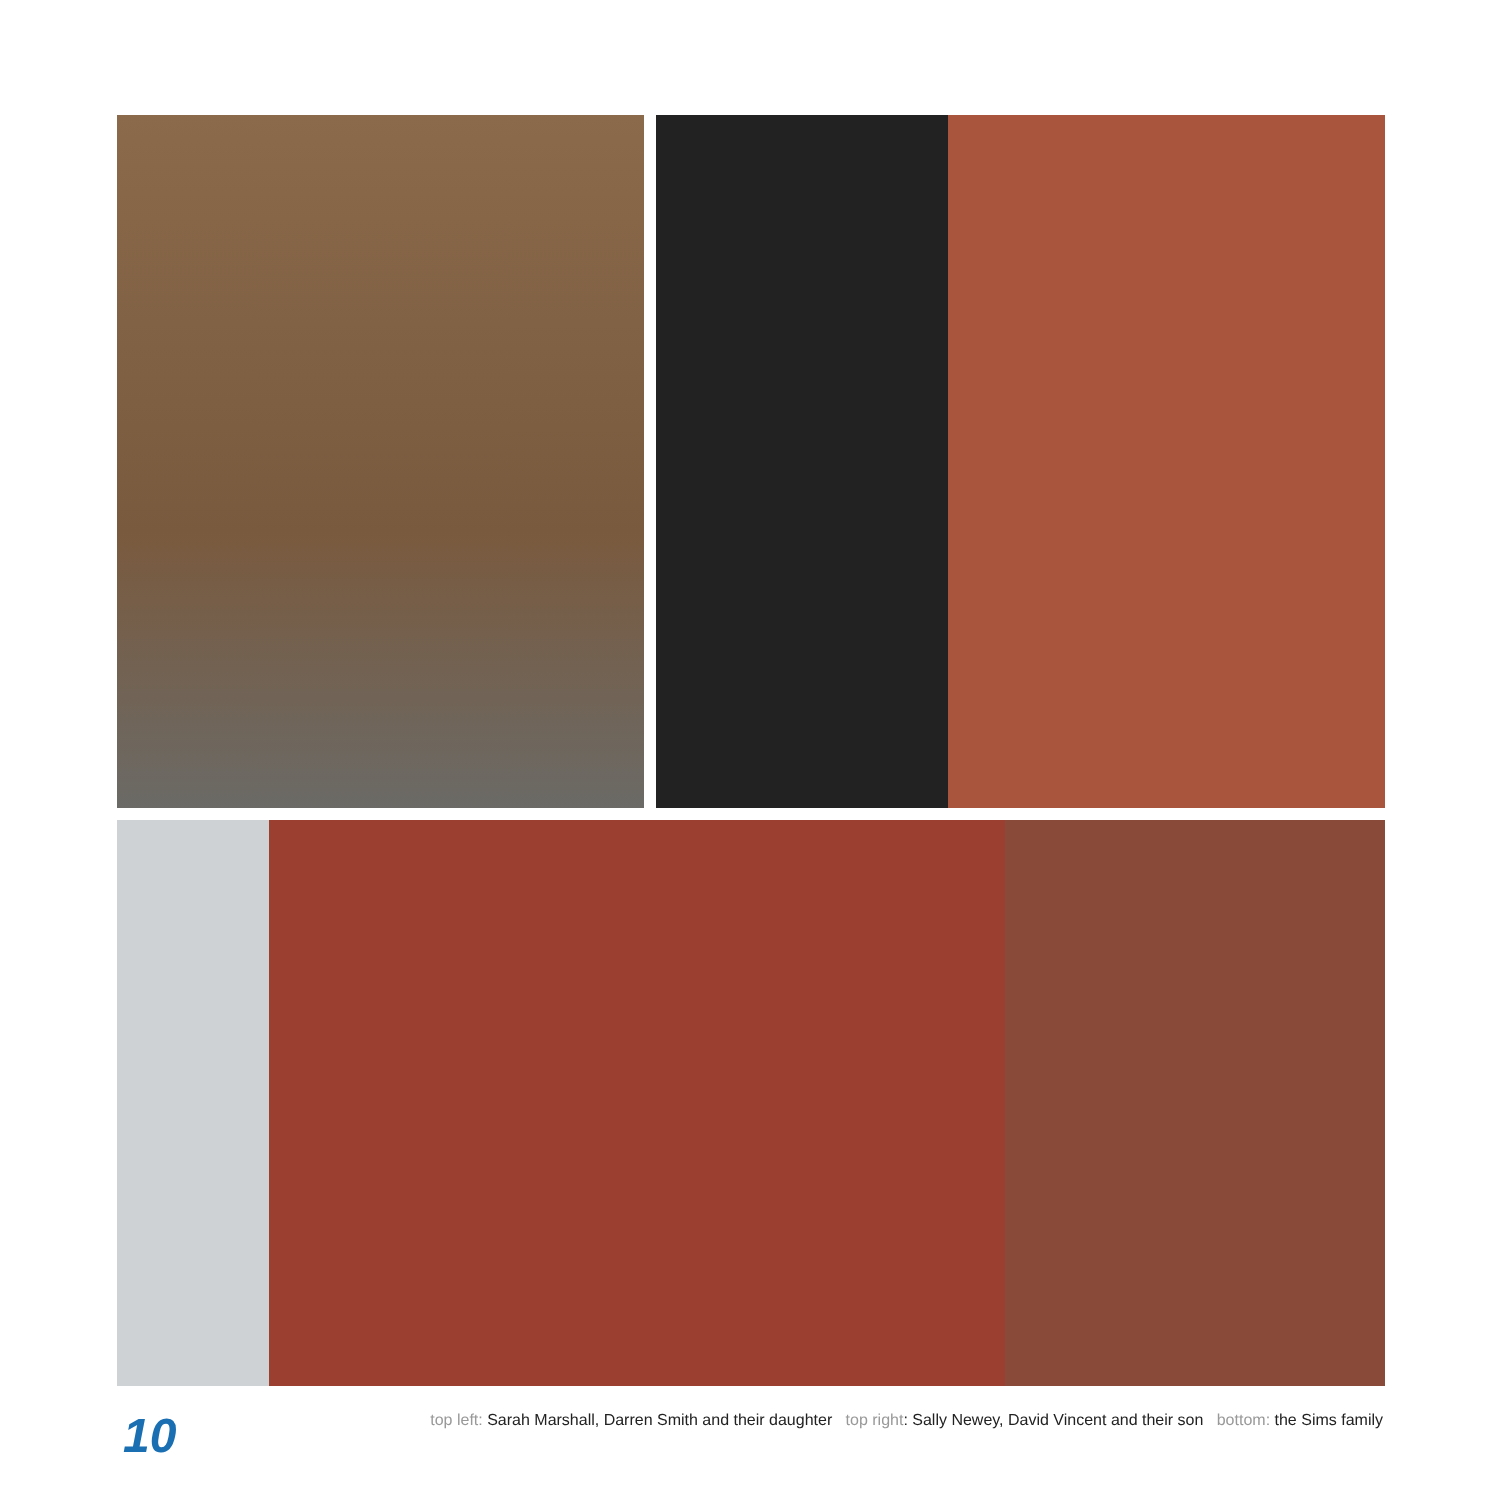10
top left: Sarah Marshall, Darren Smith and their daughter top right: Sally Newey, David Vincent and their son bottom: the Sims family